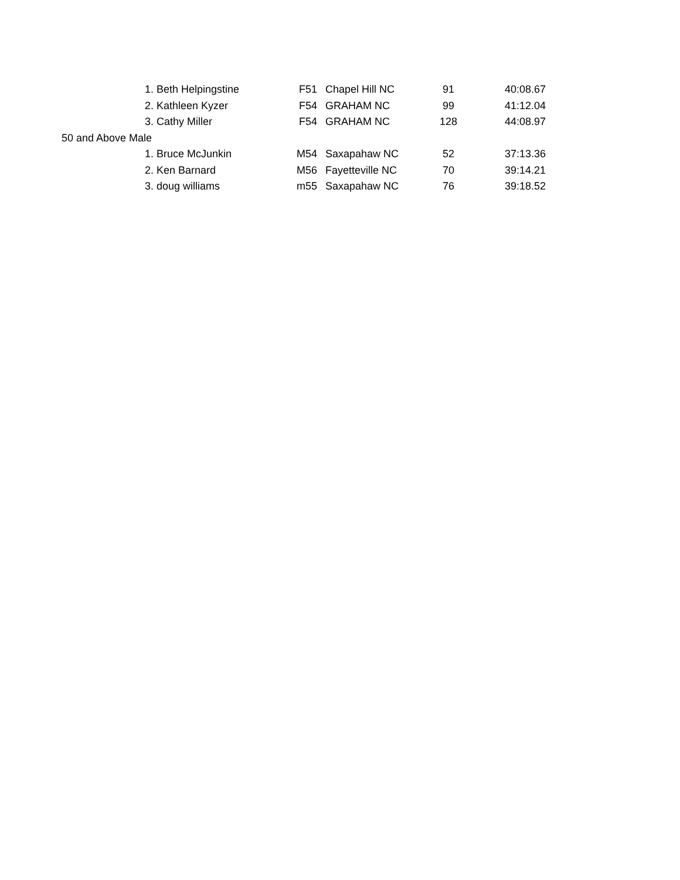| | 1. Beth Helpingstine | F51 | Chapel Hill NC | 91 | 40:08.67 |
| | 2. Kathleen Kyzer | F54 | GRAHAM NC | 99 | 41:12.04 |
| | 3. Cathy Miller | F54 | GRAHAM NC | 128 | 44:08.97 |
| 50 and Above Male | | | | | |
| | 1. Bruce McJunkin | M54 | Saxapahaw NC | 52 | 37:13.36 |
| | 2. Ken Barnard | M56 | Fayetteville NC | 70 | 39:14.21 |
| | 3. doug williams | m55 | Saxapahaw NC | 76 | 39:18.52 |